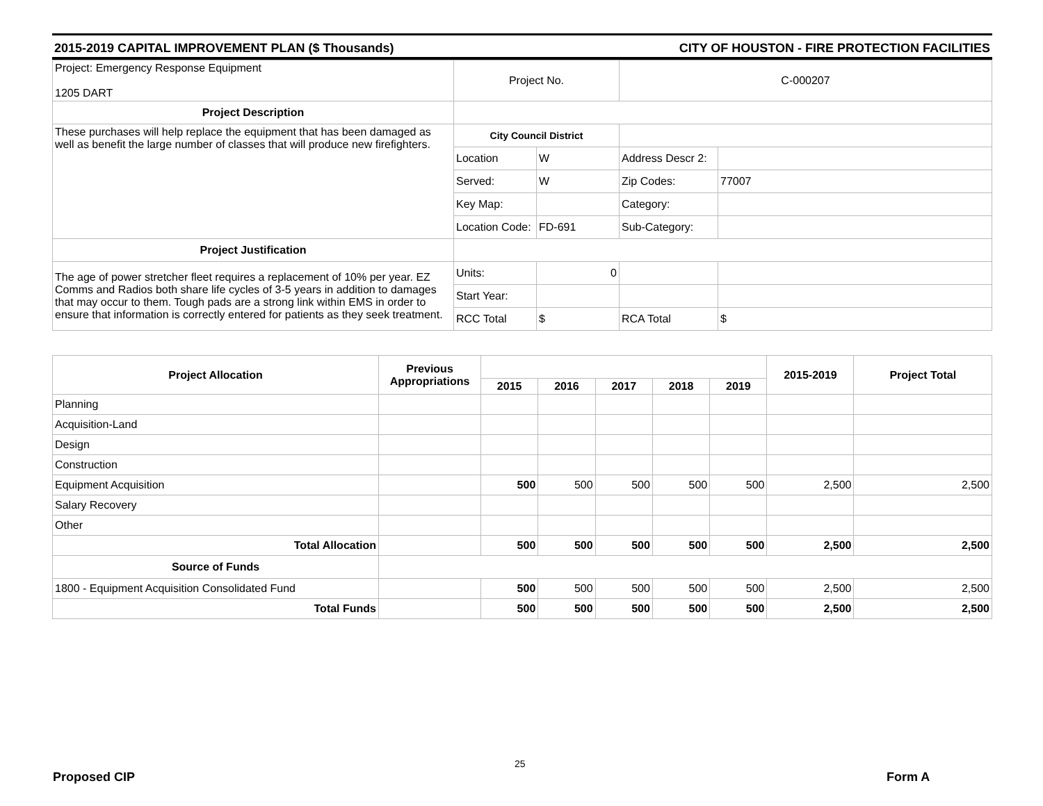2015-2019 CAPITAL IMPROVEMENT PLAN ($ Thousands) CITY OF HOUSTON - FIRE PROTECTION FACILITIES
| Project: Emergency Response Equipment 1205 DART | Project No. | | C-000207 | |
| Project Description | | | | |
| These purchases will help replace the equipment that has been damaged as well as benefit the large number of classes that will produce new firefighters. | City Council District | | | |
| | Location | W | Address Descr 2: | |
| | Served: | W | Zip Codes: | 77007 |
| | Key Map: | | Category: | |
| | Location Code: | FD-691 | Sub-Category: | |
| Project Justification | | | | |
| The age of power stretcher fleet requires a replacement of 10% per year. EZ Comms and Radios both share life cycles of 3-5 years in addition to damages that may occur to them. Tough pads are a strong link within EMS in order to ensure that information is correctly entered for patients as they seek treatment. | Units: | 0 | | |
| | Start Year: | | | |
| | RCC Total | $ | RCA Total | $ |
| Project Allocation | Previous Appropriations | | | | | | 2015-2019 | Project Total |
| --- | --- | --- | --- | --- | --- | --- | --- | --- |
| | | 2015 | 2016 | 2017 | 2018 | 2019 | | |
| Planning | | | | | | | | |
| Acquisition-Land | | | | | | | | |
| Design | | | | | | | | |
| Construction | | | | | | | | |
| Equipment Acquisition | | 500 | 500 | 500 | 500 | 500 | 2,500 | 2,500 |
| Salary Recovery | | | | | | | | |
| Other | | | | | | | | |
| Total Allocation | | 500 | 500 | 500 | 500 | 500 | 2,500 | 2,500 |
| Source of Funds | | | | | | | | |
| 1800 - Equipment Acquisition Consolidated Fund | | 500 | 500 | 500 | 500 | 500 | 2,500 | 2,500 |
| Total Funds | | 500 | 500 | 500 | 500 | 500 | 2,500 | 2,500 |
25
Proposed CIP Form A